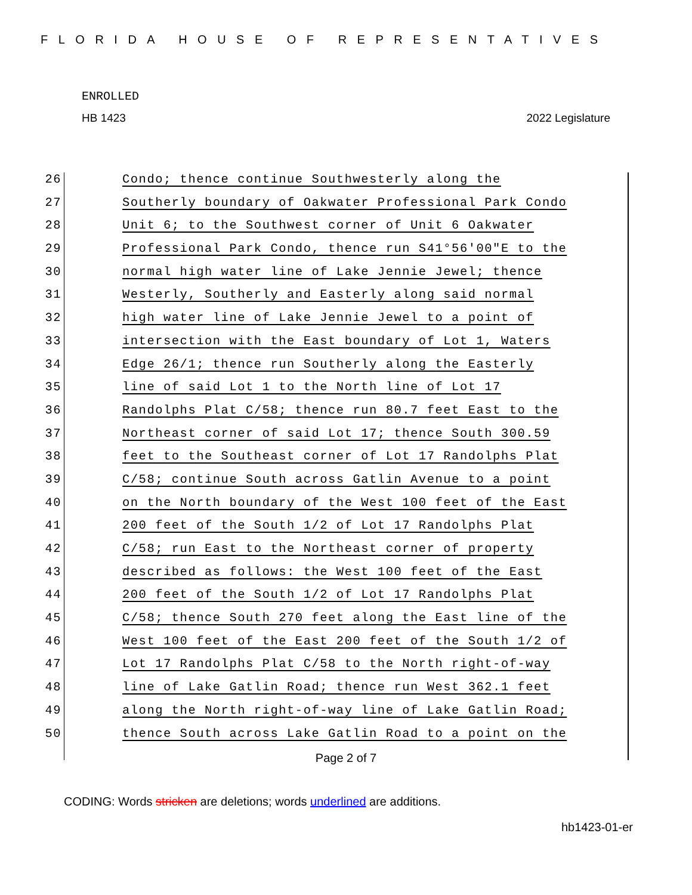FLORIDA HOUSE OF REPRESENTATIVES
ENROLLED
HB 1423 2022 Legislature
26 Condo; thence continue Southwesterly along the
27 Southerly boundary of Oakwater Professional Park Condo
28 Unit 6; to the Southwest corner of Unit 6 Oakwater
29 Professional Park Condo, thence run S41°56'00"E to the
30 normal high water line of Lake Jennie Jewel; thence
31 Westerly, Southerly and Easterly along said normal
32 high water line of Lake Jennie Jewel to a point of
33 intersection with the East boundary of Lot 1, Waters
34 Edge 26/1; thence run Southerly along the Easterly
35 line of said Lot 1 to the North line of Lot 17
36 Randolphs Plat C/58; thence run 80.7 feet East to the
37 Northeast corner of said Lot 17; thence South 300.59
38 feet to the Southeast corner of Lot 17 Randolphs Plat
39 C/58; continue South across Gatlin Avenue to a point
40 on the North boundary of the West 100 feet of the East
41 200 feet of the South 1/2 of Lot 17 Randolphs Plat
42 C/58; run East to the Northeast corner of property
43 described as follows: the West 100 feet of the East
44 200 feet of the South 1/2 of Lot 17 Randolphs Plat
45 C/58; thence South 270 feet along the East line of the
46 West 100 feet of the East 200 feet of the South 1/2 of
47 Lot 17 Randolphs Plat C/58 to the North right-of-way
48 line of Lake Gatlin Road; thence run West 362.1 feet
49 along the North right-of-way line of Lake Gatlin Road;
50 thence South across Lake Gatlin Road to a point on the
Page 2 of 7
CODING: Words stricken are deletions; words underlined are additions.
hb1423-01-er